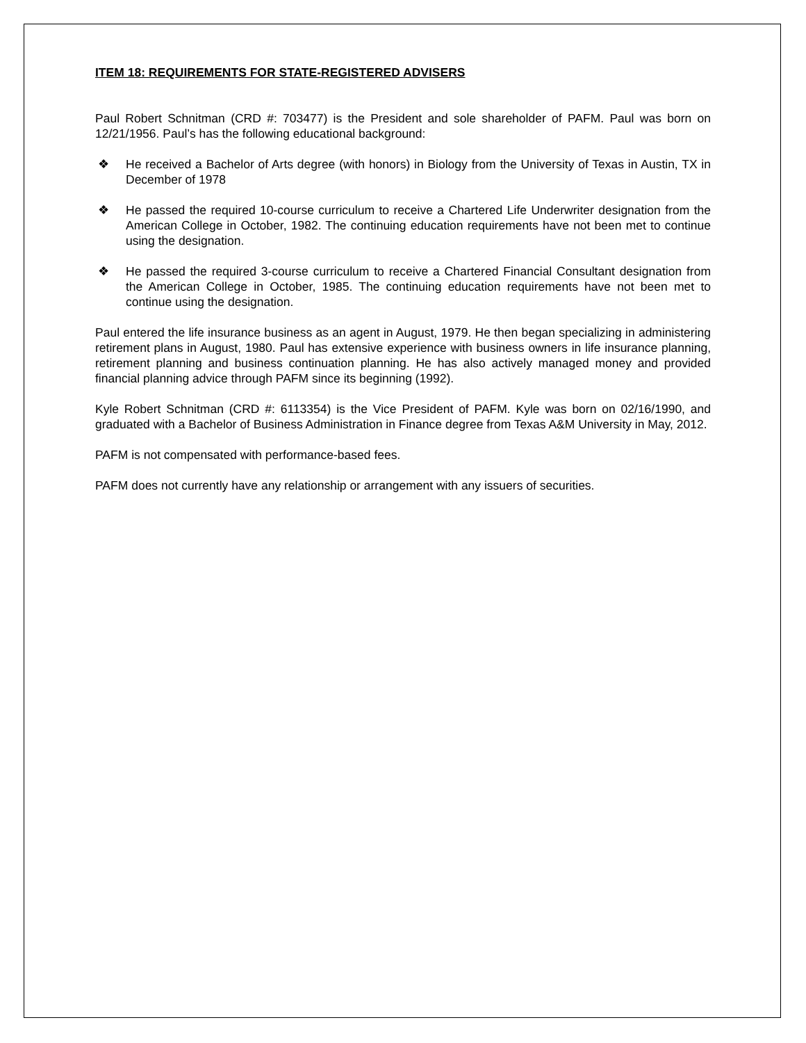ITEM 18: REQUIREMENTS FOR STATE-REGISTERED ADVISERS
Paul Robert Schnitman (CRD #: 703477) is the President and sole shareholder of PAFM. Paul was born on 12/21/1956. Paul’s has the following educational background:
❖ He received a Bachelor of Arts degree (with honors) in Biology from the University of Texas in Austin, TX in December of 1978
❖ He passed the required 10-course curriculum to receive a Chartered Life Underwriter designation from the American College in October, 1982. The continuing education requirements have not been met to continue using the designation.
❖ He passed the required 3-course curriculum to receive a Chartered Financial Consultant designation from the American College in October, 1985. The continuing education requirements have not been met to continue using the designation.
Paul entered the life insurance business as an agent in August, 1979. He then began specializing in administering retirement plans in August, 1980. Paul has extensive experience with business owners in life insurance planning, retirement planning and business continuation planning. He has also actively managed money and provided financial planning advice through PAFM since its beginning (1992).
Kyle Robert Schnitman (CRD #: 6113354) is the Vice President of PAFM. Kyle was born on 02/16/1990, and graduated with a Bachelor of Business Administration in Finance degree from Texas A&M University in May, 2012.
PAFM is not compensated with performance-based fees.
PAFM does not currently have any relationship or arrangement with any issuers of securities.